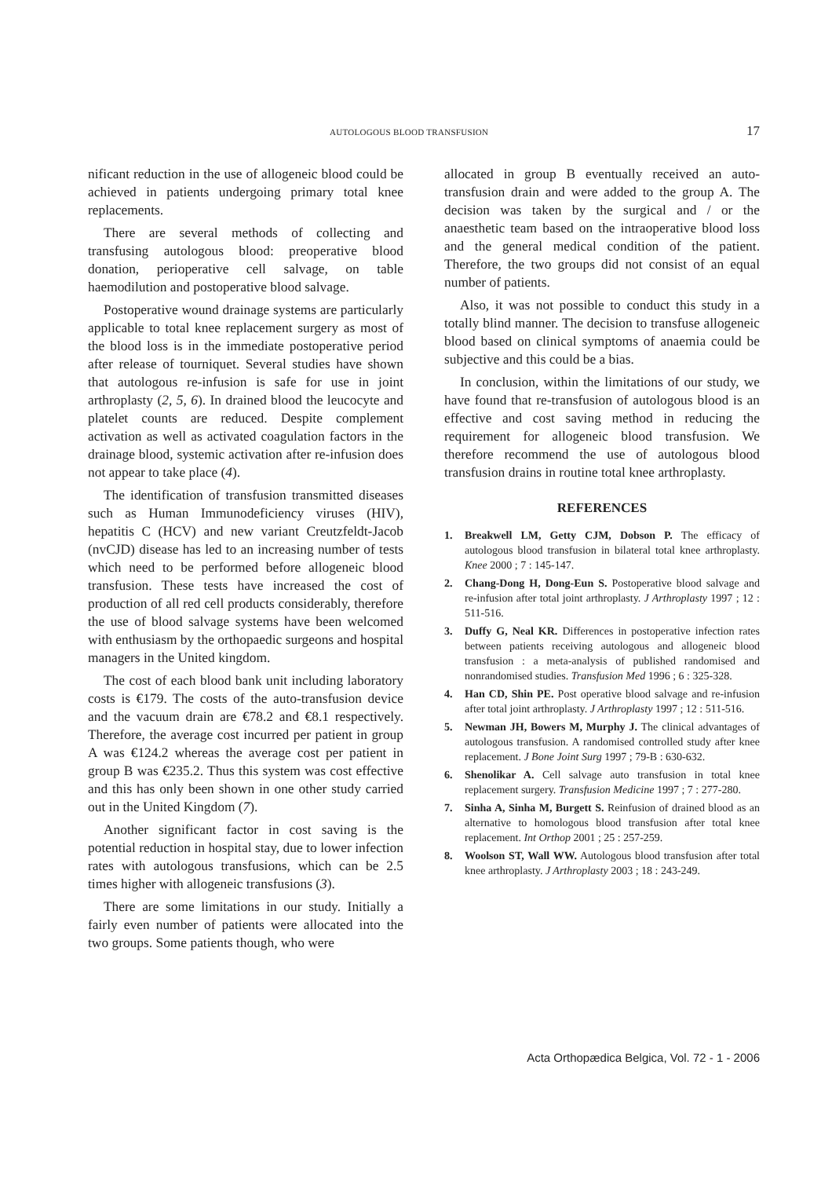AUTOLOGOUS BLOOD TRANSFUSION 17
nificant reduction in the use of allogeneic blood could be achieved in patients undergoing primary total knee replacements.
There are several methods of collecting and transfusing autologous blood: preoperative blood donation, perioperative cell salvage, on table haemodilution and postoperative blood salvage.
Postoperative wound drainage systems are particularly applicable to total knee replacement surgery as most of the blood loss is in the immediate postoperative period after release of tourniquet. Several studies have shown that autologous re-infusion is safe for use in joint arthroplasty (2, 5, 6). In drained blood the leucocyte and platelet counts are reduced. Despite complement activation as well as activated coagulation factors in the drainage blood, systemic activation after re-infusion does not appear to take place (4).
The identification of transfusion transmitted diseases such as Human Immunodeficiency viruses (HIV), hepatitis C (HCV) and new variant Creutzfeldt-Jacob (nvCJD) disease has led to an increasing number of tests which need to be performed before allogeneic blood transfusion. These tests have increased the cost of production of all red cell products considerably, therefore the use of blood salvage systems have been welcomed with enthusiasm by the orthopaedic surgeons and hospital managers in the United kingdom.
The cost of each blood bank unit including laboratory costs is €179. The costs of the auto-transfusion device and the vacuum drain are €78.2 and €8.1 respectively. Therefore, the average cost incurred per patient in group A was €124.2 whereas the average cost per patient in group B was €235.2. Thus this system was cost effective and this has only been shown in one other study carried out in the United Kingdom (7).
Another significant factor in cost saving is the potential reduction in hospital stay, due to lower infection rates with autologous transfusions, which can be 2.5 times higher with allogeneic transfusions (3).
There are some limitations in our study. Initially a fairly even number of patients were allocated into the two groups. Some patients though, who were
allocated in group B eventually received an auto-transfusion drain and were added to the group A. The decision was taken by the surgical and / or the anaesthetic team based on the intraoperative blood loss and the general medical condition of the patient. Therefore, the two groups did not consist of an equal number of patients.
Also, it was not possible to conduct this study in a totally blind manner. The decision to transfuse allogeneic blood based on clinical symptoms of anaemia could be subjective and this could be a bias.
In conclusion, within the limitations of our study, we have found that re-transfusion of autologous blood is an effective and cost saving method in reducing the requirement for allogeneic blood transfusion. We therefore recommend the use of autologous blood transfusion drains in routine total knee arthroplasty.
REFERENCES
1. Breakwell LM, Getty CJM, Dobson P. The efficacy of autologous blood transfusion in bilateral total knee arthroplasty. Knee 2000 ; 7 : 145-147.
2. Chang-Dong H, Dong-Eun S. Postoperative blood salvage and re-infusion after total joint arthroplasty. J Arthroplasty 1997 ; 12 : 511-516.
3. Duffy G, Neal KR. Differences in postoperative infection rates between patients receiving autologous and allogeneic blood transfusion : a meta-analysis of published randomised and nonrandomised studies. Transfusion Med 1996 ; 6 : 325-328.
4. Han CD, Shin PE. Post operative blood salvage and re-infusion after total joint arthroplasty. J Arthroplasty 1997 ; 12 : 511-516.
5. Newman JH, Bowers M, Murphy J. The clinical advantages of autologous transfusion. A randomised controlled study after knee replacement. J Bone Joint Surg 1997 ; 79-B : 630-632.
6. Shenolikar A. Cell salvage auto transfusion in total knee replacement surgery. Transfusion Medicine 1997 ; 7 : 277-280.
7. Sinha A, Sinha M, Burgett S. Reinfusion of drained blood as an alternative to homologous blood transfusion after total knee replacement. Int Orthop 2001 ; 25 : 257-259.
8. Woolson ST, Wall WW. Autologous blood transfusion after total knee arthroplasty. J Arthroplasty 2003 ; 18 : 243-249.
Acta Orthopædica Belgica, Vol. 72 - 1 - 2006